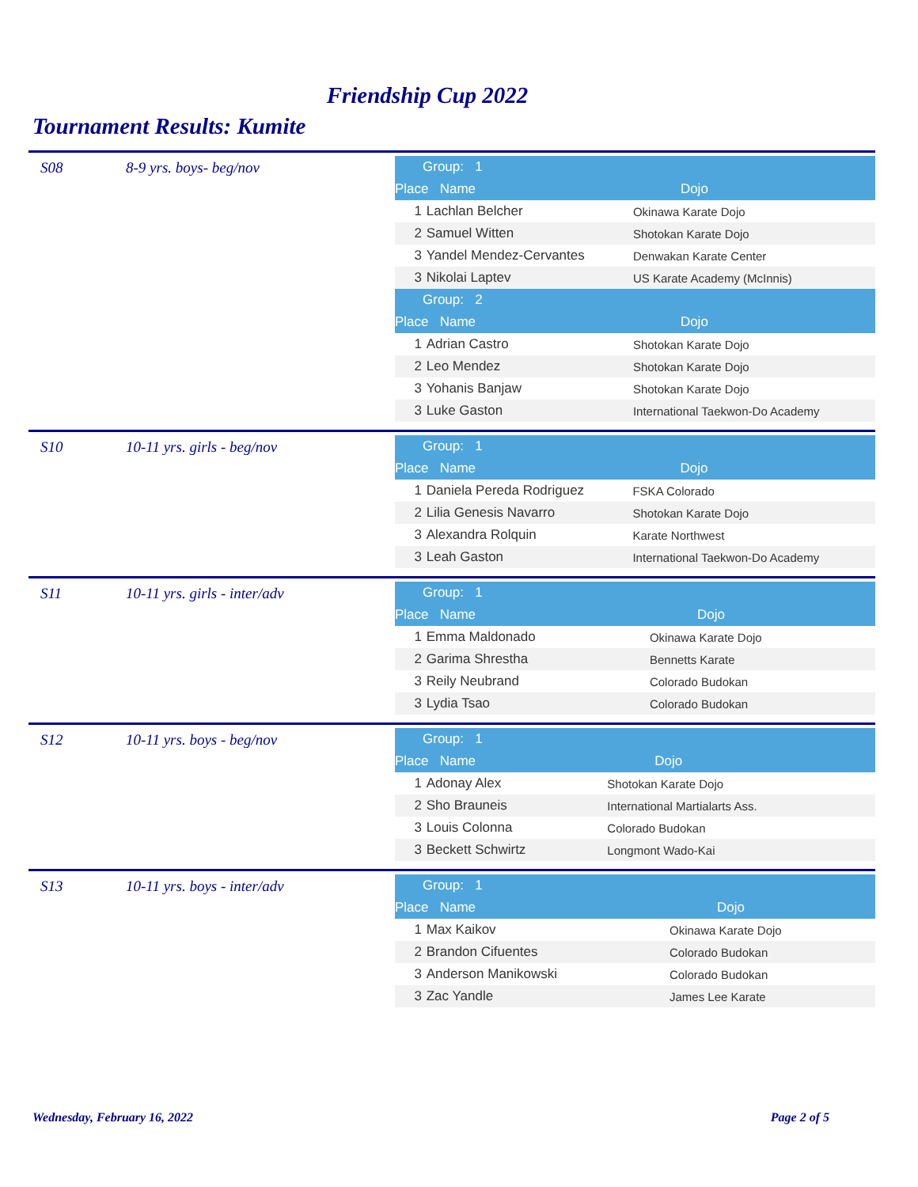Friendship Cup 2022
Tournament Results: Kumite
S08 8-9 yrs. boys- beg/nov
| Group: 1 | | |
| Place Name | | Dojo |
| 1 | Lachlan Belcher | Okinawa Karate Dojo |
| 2 | Samuel Witten | Shotokan Karate Dojo |
| 3 | Yandel Mendez-Cervantes | Denwakan Karate Center |
| 3 | Nikolai Laptev | US Karate Academy (McInnis) |
| Group: 2 | | |
| Place Name | | Dojo |
| 1 | Adrian Castro | Shotokan Karate Dojo |
| 2 | Leo Mendez | Shotokan Karate Dojo |
| 3 | Yohanis Banjaw | Shotokan Karate Dojo |
| 3 | Luke Gaston | International Taekwon-Do Academy |
S10 10-11 yrs. girls - beg/nov
| Group: 1 | | |
| Place Name | | Dojo |
| 1 | Daniela Pereda Rodriguez | FSKA Colorado |
| 2 | Lilia Genesis Navarro | Shotokan Karate Dojo |
| 3 | Alexandra Rolquin | Karate Northwest |
| 3 | Leah Gaston | International Taekwon-Do Academy |
S11 10-11 yrs. girls - inter/adv
| Group: 1 | | |
| Place Name | | Dojo |
| 1 | Emma Maldonado | Okinawa Karate Dojo |
| 2 | Garima Shrestha | Bennetts Karate |
| 3 | Reily Neubrand | Colorado Budokan |
| 3 | Lydia Tsao | Colorado Budokan |
S12 10-11 yrs. boys - beg/nov
| Group: 1 | | |
| Place Name | | Dojo |
| 1 | Adonay Alex | Shotokan Karate Dojo |
| 2 | Sho Brauneis | International Martialarts Ass. |
| 3 | Louis Colonna | Colorado Budokan |
| 3 | Beckett Schwirtz | Longmont Wado-Kai |
S13 10-11 yrs. boys - inter/adv
| Group: 1 | | |
| Place Name | | Dojo |
| 1 | Max Kaikov | Okinawa Karate Dojo |
| 2 | Brandon Cifuentes | Colorado Budokan |
| 3 | Anderson Manikowski | Colorado Budokan |
| 3 | Zac Yandle | James Lee Karate |
Wednesday, February 16, 2022 Page 2 of 5